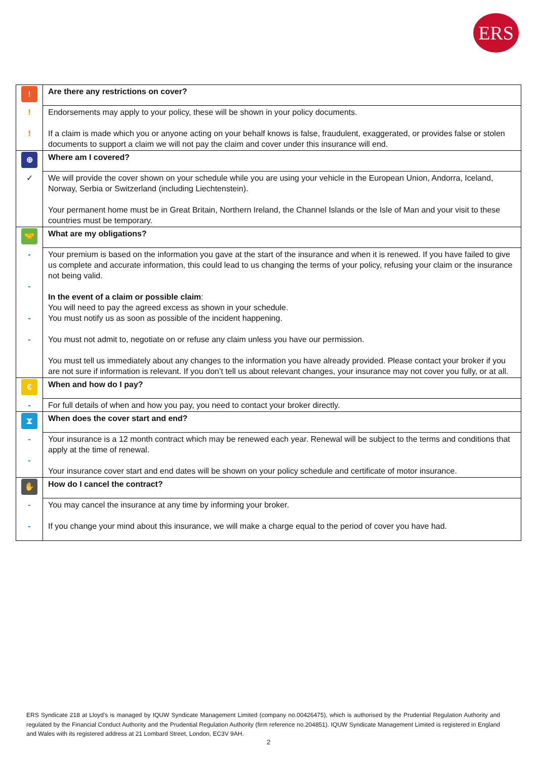ERS
| ! | Are there any restrictions on cover? |
| ! ! | Endorsements may apply to your policy, these will be shown in your policy documents. If a claim is made which you or anyone acting on your behalf knows is false, fraudulent, exaggerated, or provides false or stolen documents to support a claim we will not pay the claim and cover under this insurance will end. |
| ⊕ | Where am I covered? |
| ✓ | We will provide the cover shown on your schedule while you are using your vehicle in the European Union, Andorra, Iceland, Norway, Serbia or Switzerland (including Liechtenstein). Your permanent home must be in Great Britain, Northern Ireland, the Channel Islands or the Isle of Man and your visit to these countries must be temporary. |
| 🤝 | What are my obligations? |
| - - - - | Your premium is based on the information you gave at the start of the insurance and when it is renewed. If you have failed to give us complete and accurate information, this could lead to us changing the terms of your policy, refusing your claim or the insurance not being valid. In the event of a claim or possible claim : You will need to pay the agreed excess as shown in your schedule. You must notify us as soon as possible of the incident happening. You must not admit to, negotiate on or refuse any claim unless you have our permission. You must tell us immediately about any changes to the information you have already provided. Please contact your broker if you are not sure if information is relevant. If you don’t tell us about relevant changes, your insurance may not cover you fully, or at all. |
| € | When and how do I pay? |
| - | For full details of when and how you pay, you need to contact your broker directly. |
| ⧗ | When does the cover start and end? |
| - - | Your insurance is a 12 month contract which may be renewed each year. Renewal will be subject to the terms and conditions that apply at the time of renewal. Your insurance cover start and end dates will be shown on your policy schedule and certificate of motor insurance. |
| ✋ | How do I cancel the contract? |
| - - | You may cancel the insurance at any time by informing your broker. If you change your mind about this insurance, we will make a charge equal to the period of cover you have had. |
ERS Syndicate 218 at Lloyd's is managed by IQUW Syndicate Management Limited (company no.00426475), which is authorised by the Prudential Regulation Authority and regulated by the Financial Conduct Authority and the Prudential Regulation Authority (firm reference no.204851). IQUW Syndicate Management Limited is registered in England and Wales with its registered address at 21 Lombard Street, London, EC3V 9AH.
2